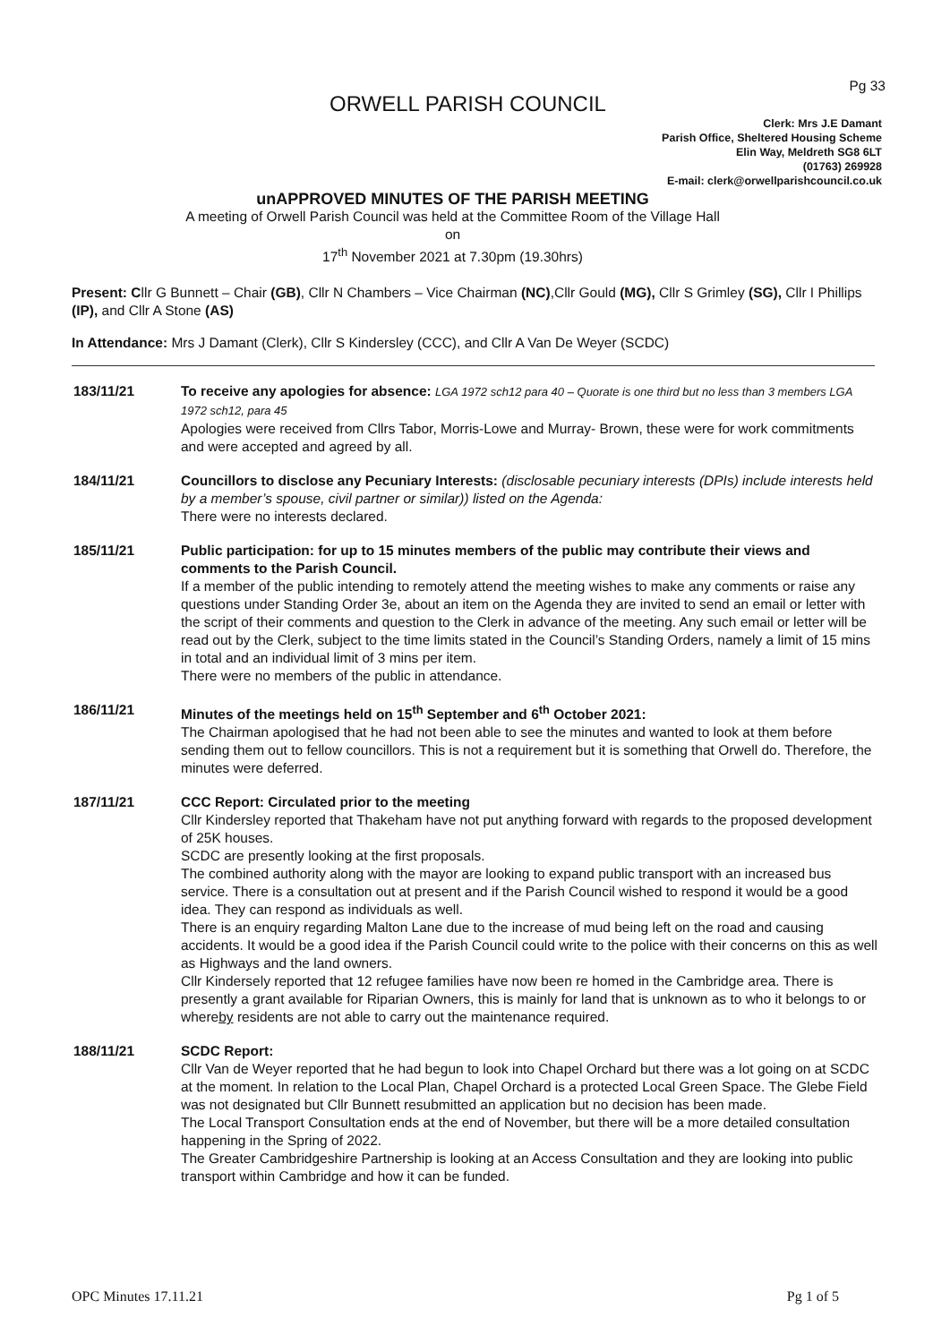Pg 33
ORWELL PARISH COUNCIL
Clerk: Mrs J.E Damant
Parish Office, Sheltered Housing Scheme
Elin Way, Meldreth SG8 6LT
(01763) 269928
E-mail: clerk@orwellparishcouncil.co.uk
unAPPROVED MINUTES OF THE PARISH MEETING
A meeting of Orwell Parish Council was held at the Committee Room of the Village Hall
on
17<sup>th</sup> November 2021 at 7.30pm (19.30hrs)
Present: Cllr G Bunnett – Chair (GB), Cllr N Chambers – Vice Chairman (NC),Cllr Gould (MG), Cllr S Grimley (SG), Cllr I Phillips (IP), and Cllr A Stone (AS)
In Attendance: Mrs J Damant (Clerk), Cllr S Kindersley (CCC), and Cllr A Van De Weyer (SCDC)
183/11/21 To receive any apologies for absence: LGA 1972 sch12 para 40 – Quorate is one third but no less than 3 members LGA 1972 sch12, para 45
Apologies were received from Cllrs Tabor, Morris-Lowe and Murray- Brown, these were for work commitments and were accepted and agreed by all.
184/11/21 Councillors to disclose any Pecuniary Interests: (disclosable pecuniary interests (DPIs) include interests held by a member’s spouse, civil partner or similar)) listed on the Agenda:
There were no interests declared.
185/11/21 Public participation: for up to 15 minutes members of the public may contribute their views and comments to the Parish Council.
If a member of the public intending to remotely attend the meeting wishes to make any comments or raise any questions under Standing Order 3e, about an item on the Agenda they are invited to send an email or letter with the script of their comments and question to the Clerk in advance of the meeting. Any such email or letter will be read out by the Clerk, subject to the time limits stated in the Council’s Standing Orders, namely a limit of 15 mins in total and an individual limit of 3 mins per item.
There were no members of the public in attendance.
186/11/21 Minutes of the meetings held on 15<sup>th</sup> September and 6<sup>th</sup> October 2021:
The Chairman apologised that he had not been able to see the minutes and wanted to look at them before sending them out to fellow councillors. This is not a requirement but it is something that Orwell do. Therefore, the minutes were deferred.
187/11/21 CCC Report: Circulated prior to the meeting
Cllr Kindersley reported that Thakeham have not put anything forward with regards to the proposed development of 25K houses.
SCDC are presently looking at the first proposals.
The combined authority along with the mayor are looking to expand public transport with an increased bus service. There is a consultation out at present and if the Parish Council wished to respond it would be a good idea. They can respond as individuals as well.
There is an enquiry regarding Malton Lane due to the increase of mud being left on the road and causing accidents. It would be a good idea if the Parish Council could write to the police with their concerns on this as well as Highways and the land owners.
Cllr Kindersely reported that 12 refugee families have now been re homed in the Cambridge area. There is presently a grant available for Riparian Owners, this is mainly for land that is unknown as to who it belongs to or whereby residents are not able to carry out the maintenance required.
188/11/21 SCDC Report:
Cllr Van de Weyer reported that he had begun to look into Chapel Orchard but there was a lot going on at SCDC at the moment. In relation to the Local Plan, Chapel Orchard is a protected Local Green Space. The Glebe Field was not designated but Cllr Bunnett resubmitted an application but no decision has been made.
The Local Transport Consultation ends at the end of November, but there will be a more detailed consultation happening in the Spring of 2022.
The Greater Cambridgeshire Partnership is looking at an Access Consultation and they are looking into public transport within Cambridge and how it can be funded.
OPC Minutes 17.11.21 Pg 1 of 5